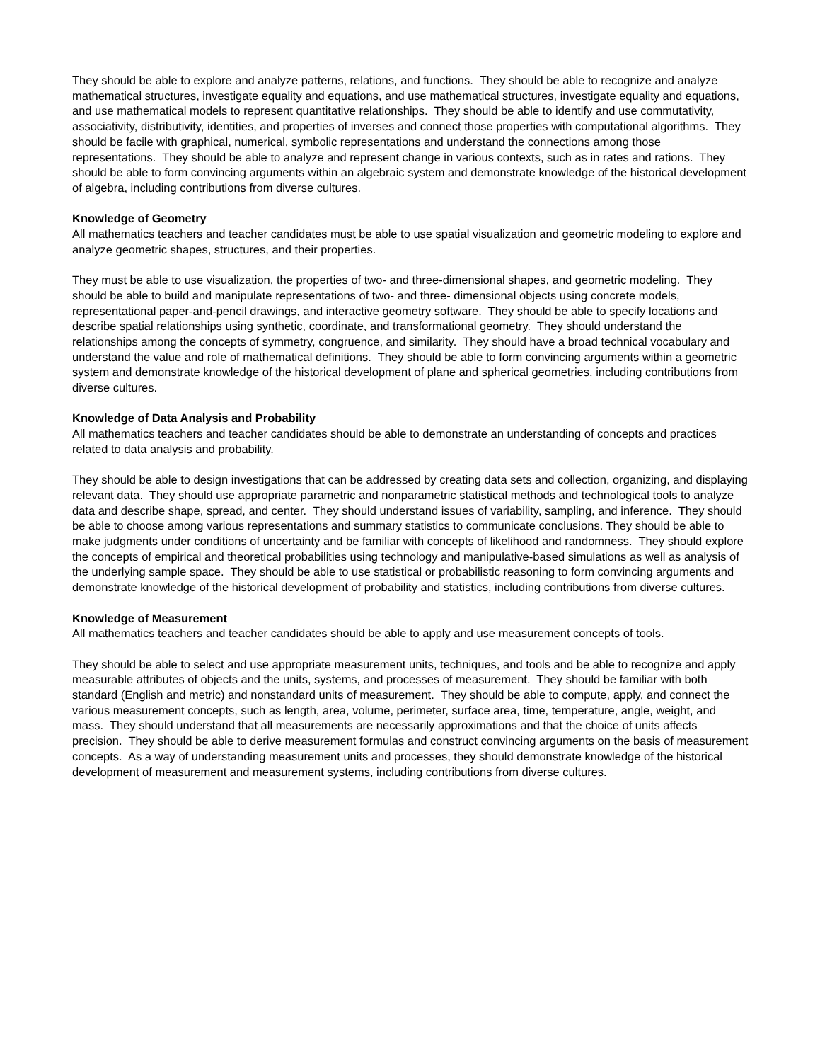They should be able to explore and analyze patterns, relations, and functions. They should be able to recognize and analyze mathematical structures, investigate equality and equations, and use mathematical structures, investigate equality and equations, and use mathematical models to represent quantitative relationships. They should be able to identify and use commutativity, associativity, distributivity, identities, and properties of inverses and connect those properties with computational algorithms. They should be facile with graphical, numerical, symbolic representations and understand the connections among those representations. They should be able to analyze and represent change in various contexts, such as in rates and rations. They should be able to form convincing arguments within an algebraic system and demonstrate knowledge of the historical development of algebra, including contributions from diverse cultures.
Knowledge of Geometry
All mathematics teachers and teacher candidates must be able to use spatial visualization and geometric modeling to explore and analyze geometric shapes, structures, and their properties.
They must be able to use visualization, the properties of two- and three-dimensional shapes, and geometric modeling. They should be able to build and manipulate representations of two- and three- dimensional objects using concrete models, representational paper-and-pencil drawings, and interactive geometry software. They should be able to specify locations and describe spatial relationships using synthetic, coordinate, and transformational geometry. They should understand the relationships among the concepts of symmetry, congruence, and similarity. They should have a broad technical vocabulary and understand the value and role of mathematical definitions. They should be able to form convincing arguments within a geometric system and demonstrate knowledge of the historical development of plane and spherical geometries, including contributions from diverse cultures.
Knowledge of Data Analysis and Probability
All mathematics teachers and teacher candidates should be able to demonstrate an understanding of concepts and practices related to data analysis and probability.
They should be able to design investigations that can be addressed by creating data sets and collection, organizing, and displaying relevant data. They should use appropriate parametric and nonparametric statistical methods and technological tools to analyze data and describe shape, spread, and center. They should understand issues of variability, sampling, and inference. They should be able to choose among various representations and summary statistics to communicate conclusions. They should be able to make judgments under conditions of uncertainty and be familiar with concepts of likelihood and randomness. They should explore the concepts of empirical and theoretical probabilities using technology and manipulative-based simulations as well as analysis of the underlying sample space. They should be able to use statistical or probabilistic reasoning to form convincing arguments and demonstrate knowledge of the historical development of probability and statistics, including contributions from diverse cultures.
Knowledge of Measurement
All mathematics teachers and teacher candidates should be able to apply and use measurement concepts of tools.
They should be able to select and use appropriate measurement units, techniques, and tools and be able to recognize and apply measurable attributes of objects and the units, systems, and processes of measurement. They should be familiar with both standard (English and metric) and nonstandard units of measurement. They should be able to compute, apply, and connect the various measurement concepts, such as length, area, volume, perimeter, surface area, time, temperature, angle, weight, and mass. They should understand that all measurements are necessarily approximations and that the choice of units affects precision. They should be able to derive measurement formulas and construct convincing arguments on the basis of measurement concepts. As a way of understanding measurement units and processes, they should demonstrate knowledge of the historical development of measurement and measurement systems, including contributions from diverse cultures.